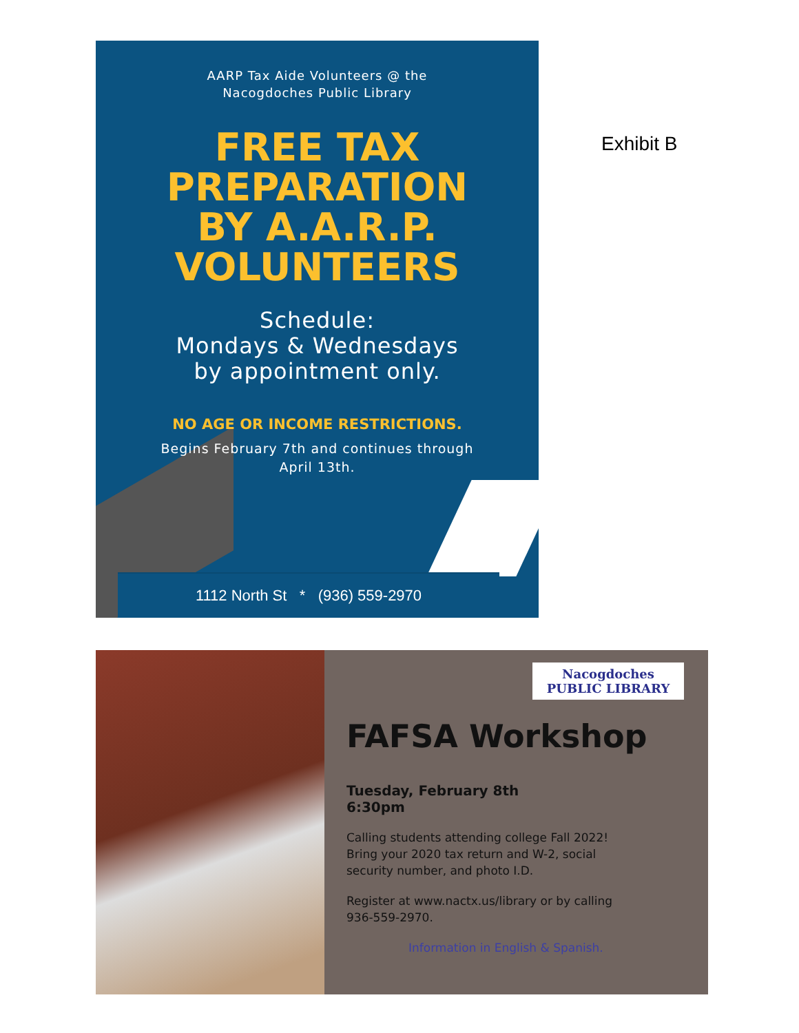AARP Tax Aide Volunteers @ the
Nacogdoches Public Library
FREE TAX
PREPARATION
BY A.A.R.P.
VOLUNTEERS
Schedule:
Mondays & Wednesdays
by appointment only.
NO AGE OR INCOME RESTRICTIONS.
Begins February 7th and continues through
April 13th.
1112 North St * (936) 559-2970
Exhibit B
Nacogdoches
PUBLIC LIBRARY
FAFSA Workshop
Tuesday, February 8th
6:30pm
Calling students attending college Fall 2022!
Bring your 2020 tax return and W-2, social
security number, and photo I.D.
Register at www.nactx.us/library or by calling
936-559-2970.
Information in English & Spanish.